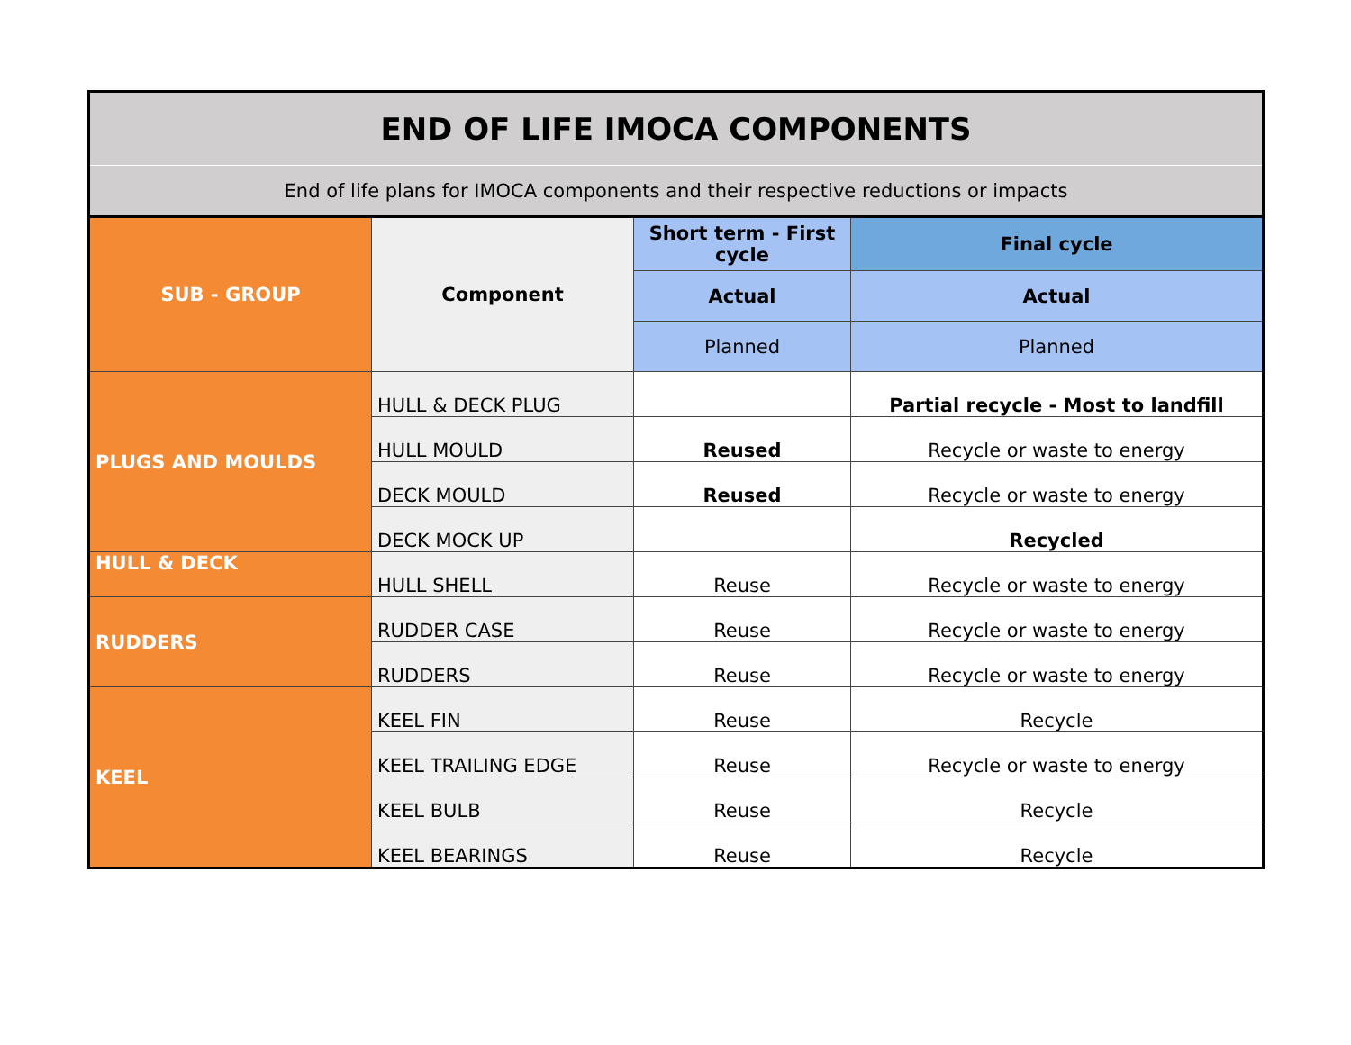| END OF LIFE IMOCA COMPONENTS | | | |
| End of life plans for IMOCA components and their respective reductions or impacts | | | |
| SUB - GROUP | Component | Short term - First cycle | Final cycle |
| | | Actual | Actual |
| | | Planned | Planned |
| PLUGS AND MOULDS | HULL & DECK PLUG | | Partial recycle - Most to landfill |
| | HULL MOULD | Reused | Recycle or waste to energy |
| | DECK MOULD | Reused | Recycle or waste to energy |
| | DECK MOCK UP | | Recycled |
| HULL & DECK | HULL SHELL | Reuse | Recycle or waste to energy |
| RUDDERS | RUDDER CASE | Reuse | Recycle or waste to energy |
| | RUDDERS | Reuse | Recycle or waste to energy |
| KEEL | KEEL FIN | Reuse | Recycle |
| | KEEL TRAILING EDGE | Reuse | Recycle or waste to energy |
| | KEEL BULB | Reuse | Recycle |
| | KEEL BEARINGS | Reuse | Recycle |